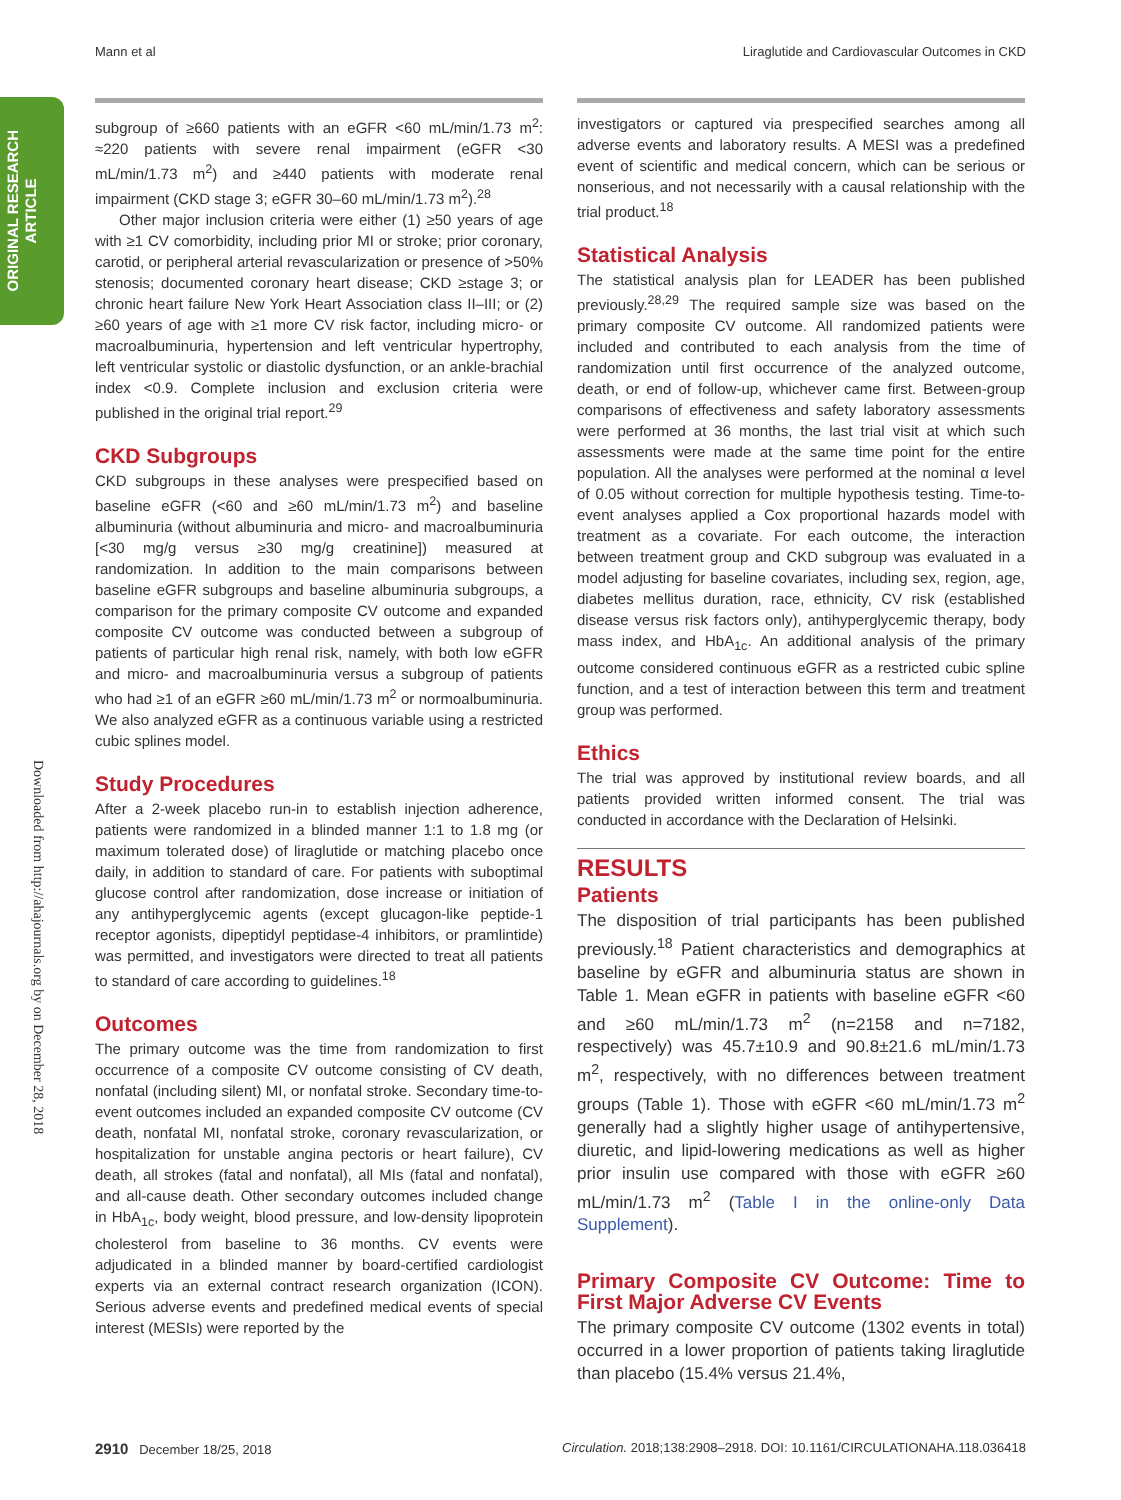Mann et al Liraglutide and Cardiovascular Outcomes in CKD
ORIGINAL RESEARCH
ARTICLE
Downloaded from http://ahajournals.org by on December 28, 2018
subgroup of ≥660 patients with an eGFR <60 mL/min/1.73 m<sup>2</sup>: ≈220 patients with severe renal impairment (eGFR <30 mL/min/1.73 m<sup>2</sup>) and ≥440 patients with moderate renal impairment (CKD stage 3; eGFR 30–60 mL/min/1.73 m<sup>2</sup>).<sup>28</sup>
Other major inclusion criteria were either (1) ≥50 years of age with ≥1 CV comorbidity, including prior MI or stroke; prior coronary, carotid, or peripheral arterial revascularization or presence of >50% stenosis; documented coronary heart disease; CKD ≥stage 3; or chronic heart failure New York Heart Association class II–III; or (2) ≥60 years of age with ≥1 more CV risk factor, including micro- or macroalbuminuria, hypertension and left ventricular hypertrophy, left ventricular systolic or diastolic dysfunction, or an ankle-brachial index <0.9. Complete inclusion and exclusion criteria were published in the original trial report.<sup>29</sup>
CKD Subgroups
CKD subgroups in these analyses were prespecified based on baseline eGFR (<60 and ≥60 mL/min/1.73 m<sup>2</sup>) and baseline albuminuria (without albuminuria and micro- and macroalbuminuria [<30 mg/g versus ≥30 mg/g creatinine]) measured at randomization. In addition to the main comparisons between baseline eGFR subgroups and baseline albuminuria subgroups, a comparison for the primary composite CV outcome and expanded composite CV outcome was conducted between a subgroup of patients of particular high renal risk, namely, with both low eGFR and micro- and macroalbuminuria versus a subgroup of patients who had ≥1 of an eGFR ≥60 mL/min/1.73 m<sup>2</sup> or normoalbuminuria. We also analyzed eGFR as a continuous variable using a restricted cubic splines model.
Study Procedures
After a 2-week placebo run-in to establish injection adherence, patients were randomized in a blinded manner 1:1 to 1.8 mg (or maximum tolerated dose) of liraglutide or matching placebo once daily, in addition to standard of care. For patients with suboptimal glucose control after randomization, dose increase or initiation of any antihyperglycemic agents (except glucagon-like peptide-1 receptor agonists, dipeptidyl peptidase-4 inhibitors, or pramlintide) was permitted, and investigators were directed to treat all patients to standard of care according to guidelines.<sup>18</sup>
Outcomes
The primary outcome was the time from randomization to first occurrence of a composite CV outcome consisting of CV death, nonfatal (including silent) MI, or nonfatal stroke. Secondary time-to-event outcomes included an expanded composite CV outcome (CV death, nonfatal MI, nonfatal stroke, coronary revascularization, or hospitalization for unstable angina pectoris or heart failure), CV death, all strokes (fatal and nonfatal), all MIs (fatal and nonfatal), and all-cause death. Other secondary outcomes included change in HbA<sub>1c</sub>, body weight, blood pressure, and low-density lipoprotein cholesterol from baseline to 36 months. CV events were adjudicated in a blinded manner by board-certified cardiologist experts via an external contract research organization (ICON). Serious adverse events and predefined medical events of special interest (MESIs) were reported by the
investigators or captured via prespecified searches among all adverse events and laboratory results. A MESI was a predefined event of scientific and medical concern, which can be serious or nonserious, and not necessarily with a causal relationship with the trial product.<sup>18</sup>
Statistical Analysis
The statistical analysis plan for LEADER has been published previously.<sup>28,29</sup> The required sample size was based on the primary composite CV outcome. All randomized patients were included and contributed to each analysis from the time of randomization until first occurrence of the analyzed outcome, death, or end of follow-up, whichever came first. Between-group comparisons of effectiveness and safety laboratory assessments were performed at 36 months, the last trial visit at which such assessments were made at the same time point for the entire population. All the analyses were performed at the nominal α level of 0.05 without correction for multiple hypothesis testing. Time-to-event analyses applied a Cox proportional hazards model with treatment as a covariate. For each outcome, the interaction between treatment group and CKD subgroup was evaluated in a model adjusting for baseline covariates, including sex, region, age, diabetes mellitus duration, race, ethnicity, CV risk (established disease versus risk factors only), antihyperglycemic therapy, body mass index, and HbA<sub>1c</sub>. An additional analysis of the primary outcome considered continuous eGFR as a restricted cubic spline function, and a test of interaction between this term and treatment group was performed.
Ethics
The trial was approved by institutional review boards, and all patients provided written informed consent. The trial was conducted in accordance with the Declaration of Helsinki.
RESULTS
Patients
The disposition of trial participants has been published previously.<sup>18</sup> Patient characteristics and demographics at baseline by eGFR and albuminuria status are shown in Table 1. Mean eGFR in patients with baseline eGFR <60 and ≥60 mL/min/1.73 m<sup>2</sup> (n=2158 and n=7182, respectively) was 45.7±10.9 and 90.8±21.6 mL/min/1.73 m<sup>2</sup>, respectively, with no differences between treatment groups (Table 1). Those with eGFR <60 mL/min/1.73 m<sup>2</sup> generally had a slightly higher usage of antihypertensive, diuretic, and lipid-lowering medications as well as higher prior insulin use compared with those with eGFR ≥60 mL/min/1.73 m<sup>2</sup> (Table I in the online-only Data Supplement).
Primary Composite CV Outcome: Time to First Major Adverse CV Events
The primary composite CV outcome (1302 events in total) occurred in a lower proportion of patients taking liraglutide than placebo (15.4% versus 21.4%,
2910 December 18/25, 2018 Circulation. 2018;138:2908–2918. DOI: 10.1161/CIRCULATIONAHA.118.036418